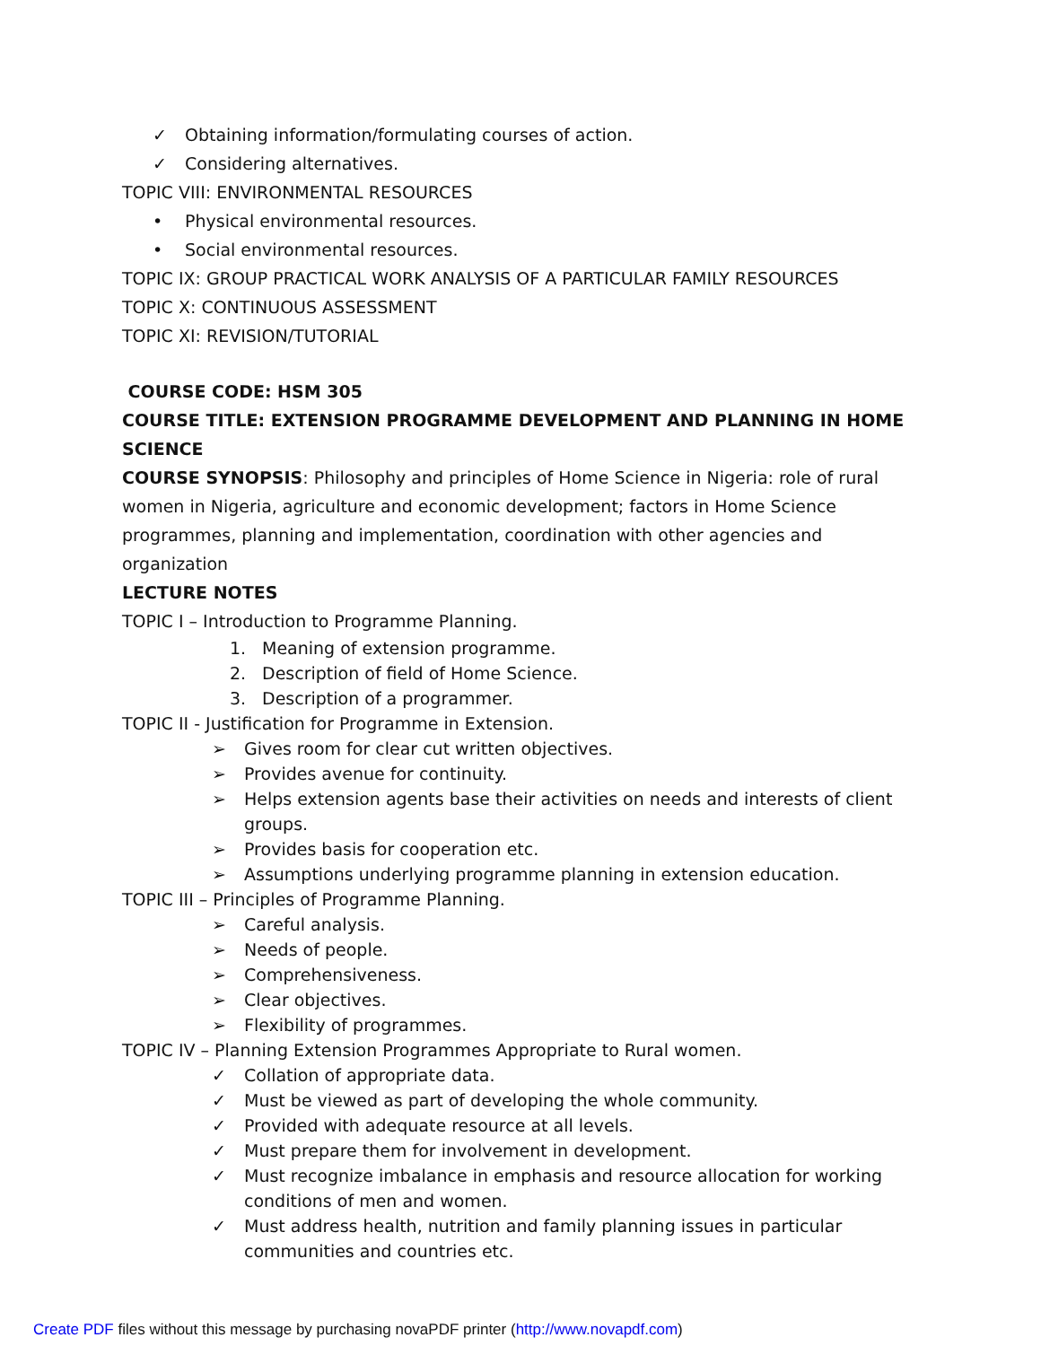✓ Obtaining information/formulating courses of action.
✓ Considering alternatives.
TOPIC VIII: ENVIRONMENTAL RESOURCES
• Physical environmental resources.
• Social environmental resources.
TOPIC IX: GROUP PRACTICAL WORK ANALYSIS OF A PARTICULAR FAMILY RESOURCES
TOPIC X: CONTINUOUS ASSESSMENT
TOPIC XI: REVISION/TUTORIAL
COURSE CODE: HSM 305
COURSE TITLE: EXTENSION PROGRAMME DEVELOPMENT AND PLANNING IN HOME SCIENCE
COURSE SYNOPSIS: Philosophy and principles of Home Science in Nigeria: role of rural women in Nigeria, agriculture and economic development; factors in Home Science programmes, planning and implementation, coordination with other agencies and organization
LECTURE NOTES
TOPIC I – Introduction to Programme Planning.
1. Meaning of extension programme.
2. Description of field of Home Science.
3. Description of a programmer.
TOPIC II - Justification for Programme in Extension.
➢ Gives room for clear cut written objectives.
➢ Provides avenue for continuity.
➢ Helps extension agents base their activities on needs and interests of client
groups.
➢ Provides basis for cooperation etc.
➢ Assumptions underlying programme planning in extension education.
TOPIC III – Principles of Programme Planning.
➢ Careful analysis.
➢ Needs of people.
➢ Comprehensiveness.
➢ Clear objectives.
➢ Flexibility of programmes.
TOPIC IV – Planning Extension Programmes Appropriate to Rural women.
✓ Collation of appropriate data.
✓ Must be viewed as part of developing the whole community.
✓ Provided with adequate resource at all levels.
✓ Must prepare them for involvement in development.
✓ Must recognize imbalance in emphasis and resource allocation for working
conditions of men and women.
✓ Must address health, nutrition and family planning issues in particular
communities and countries etc.
Create PDF files without this message by purchasing novaPDF printer (http://www.novapdf.com)